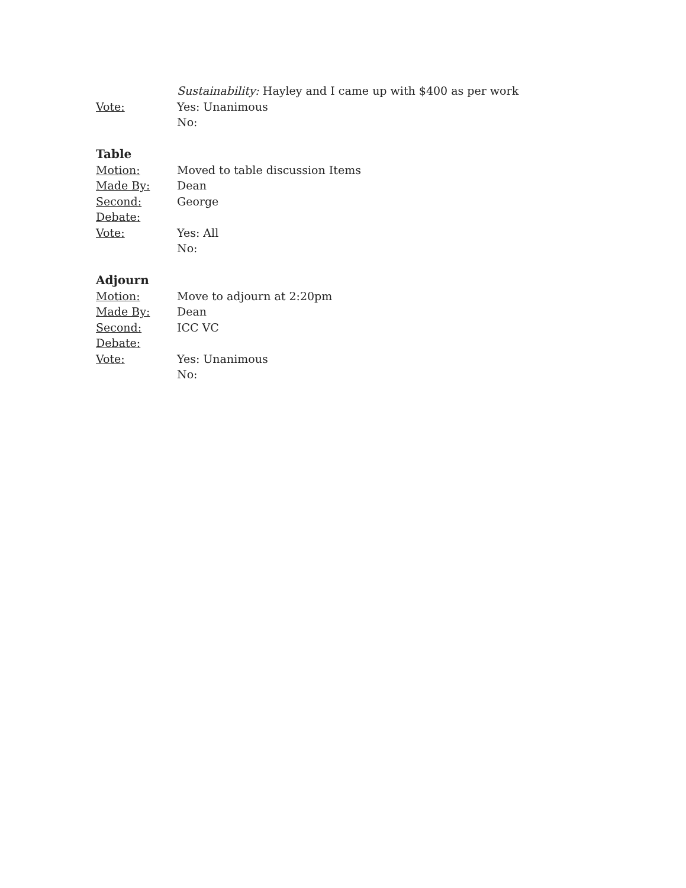Sustainability: Hayley and I came up with $400 as per work
Vote: Yes: Unanimous
No:
Table
Motion: Moved to table discussion Items
Made By: Dean
Second: George
Debate:
Vote: Yes: All
No:
Adjourn
Motion: Move to adjourn at 2:20pm
Made By: Dean
Second: ICC VC
Debate:
Vote: Yes: Unanimous
No: